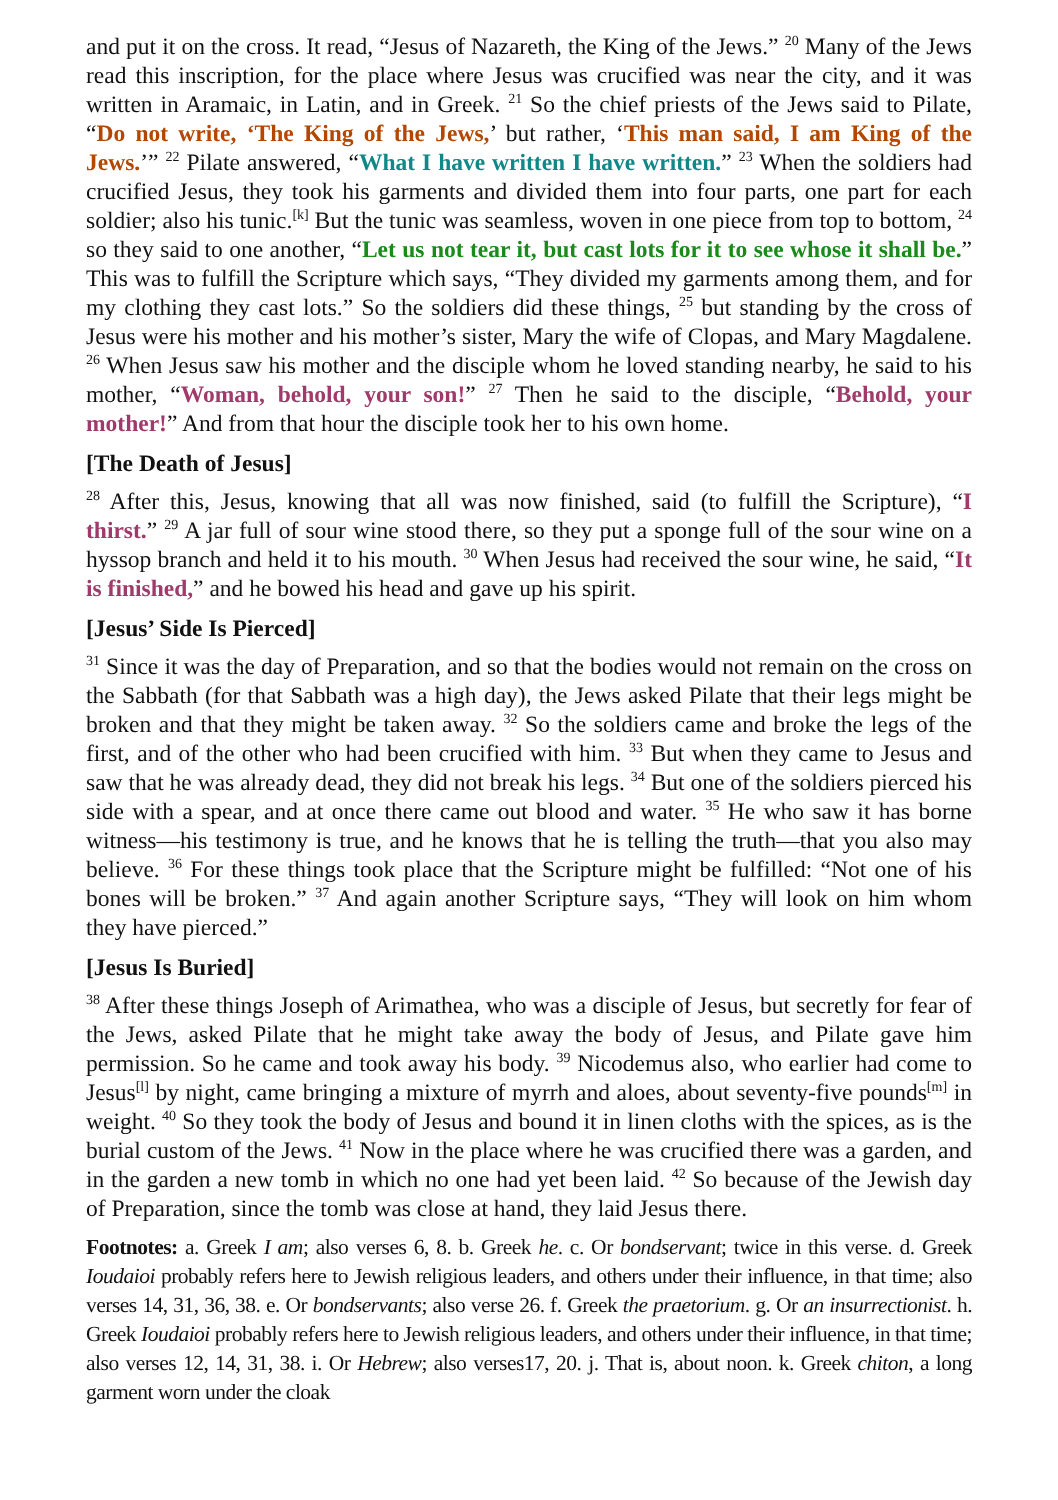and put it on the cross. It read, “Jesus of Nazareth, the King of the Jews.” <sup>20</sup> Many of the Jews read this inscription, for the place where Jesus was crucified was near the city, and it was written in Aramaic, in Latin, and in Greek. <sup>21</sup> So the chief priests of the Jews said to Pilate, “Do not write, ‘The King of the Jews,’ but rather, ‘This man said, I am King of the Jews.’” <sup>22</sup> Pilate answered, “What I have written I have written.” <sup>23</sup> When the soldiers had crucified Jesus, they took his garments and divided them into four parts, one part for each soldier; also his tunic.<sup>[k]</sup> But the tunic was seamless, woven in one piece from top to bottom, <sup>24</sup> so they said to one another, “Let us not tear it, but cast lots for it to see whose it shall be.” This was to fulfill the Scripture which says, “They divided my garments among them, and for my clothing they cast lots.” So the soldiers did these things, <sup>25</sup> but standing by the cross of Jesus were his mother and his mother’s sister, Mary the wife of Clopas, and Mary Magdalene. <sup>26</sup> When Jesus saw his mother and the disciple whom he loved standing nearby, he said to his mother, “Woman, behold, your son!” <sup>27</sup> Then he said to the disciple, “Behold, your mother!” And from that hour the disciple took her to his own home.
[The Death of Jesus]
<sup>28</sup> After this, Jesus, knowing that all was now finished, said (to fulfill the Scripture), “I thirst.” <sup>29</sup> A jar full of sour wine stood there, so they put a sponge full of the sour wine on a hyssop branch and held it to his mouth. <sup>30</sup> When Jesus had received the sour wine, he said, “It is finished,” and he bowed his head and gave up his spirit.
[Jesus’ Side Is Pierced]
<sup>31</sup> Since it was the day of Preparation, and so that the bodies would not remain on the cross on the Sabbath (for that Sabbath was a high day), the Jews asked Pilate that their legs might be broken and that they might be taken away. <sup>32</sup> So the soldiers came and broke the legs of the first, and of the other who had been crucified with him. <sup>33</sup> But when they came to Jesus and saw that he was already dead, they did not break his legs. <sup>34</sup> But one of the soldiers pierced his side with a spear, and at once there came out blood and water. <sup>35</sup> He who saw it has borne witness—his testimony is true, and he knows that he is telling the truth—that you also may believe. <sup>36</sup> For these things took place that the Scripture might be fulfilled: “Not one of his bones will be broken.” <sup>37</sup> And again another Scripture says, “They will look on him whom they have pierced.”
[Jesus Is Buried]
<sup>38</sup> After these things Joseph of Arimathea, who was a disciple of Jesus, but secretly for fear of the Jews, asked Pilate that he might take away the body of Jesus, and Pilate gave him permission. So he came and took away his body. <sup>39</sup> Nicodemus also, who earlier had come to Jesus<sup>[l]</sup> by night, came bringing a mixture of myrrh and aloes, about seventy-five pounds<sup>[m]</sup> in weight. <sup>40</sup> So they took the body of Jesus and bound it in linen cloths with the spices, as is the burial custom of the Jews. <sup>41</sup> Now in the place where he was crucified there was a garden, and in the garden a new tomb in which no one had yet been laid. <sup>42</sup> So because of the Jewish day of Preparation, since the tomb was close at hand, they laid Jesus there.
Footnotes: a. Greek I am; also verses 6, 8. b. Greek he. c. Or bondservant; twice in this verse. d. Greek Ioudaioi probably refers here to Jewish religious leaders, and others under their influence, in that time; also verses 14, 31, 36, 38. e. Or bondservants; also verse 26. f. Greek the praetorium. g. Or an insurrectionist. h. Greek Ioudaioi probably refers here to Jewish religious leaders, and others under their influence, in that time; also verses 12, 14, 31, 38. i. Or Hebrew; also verses17, 20. j. That is, about noon. k. Greek chiton, a long garment worn under the cloak